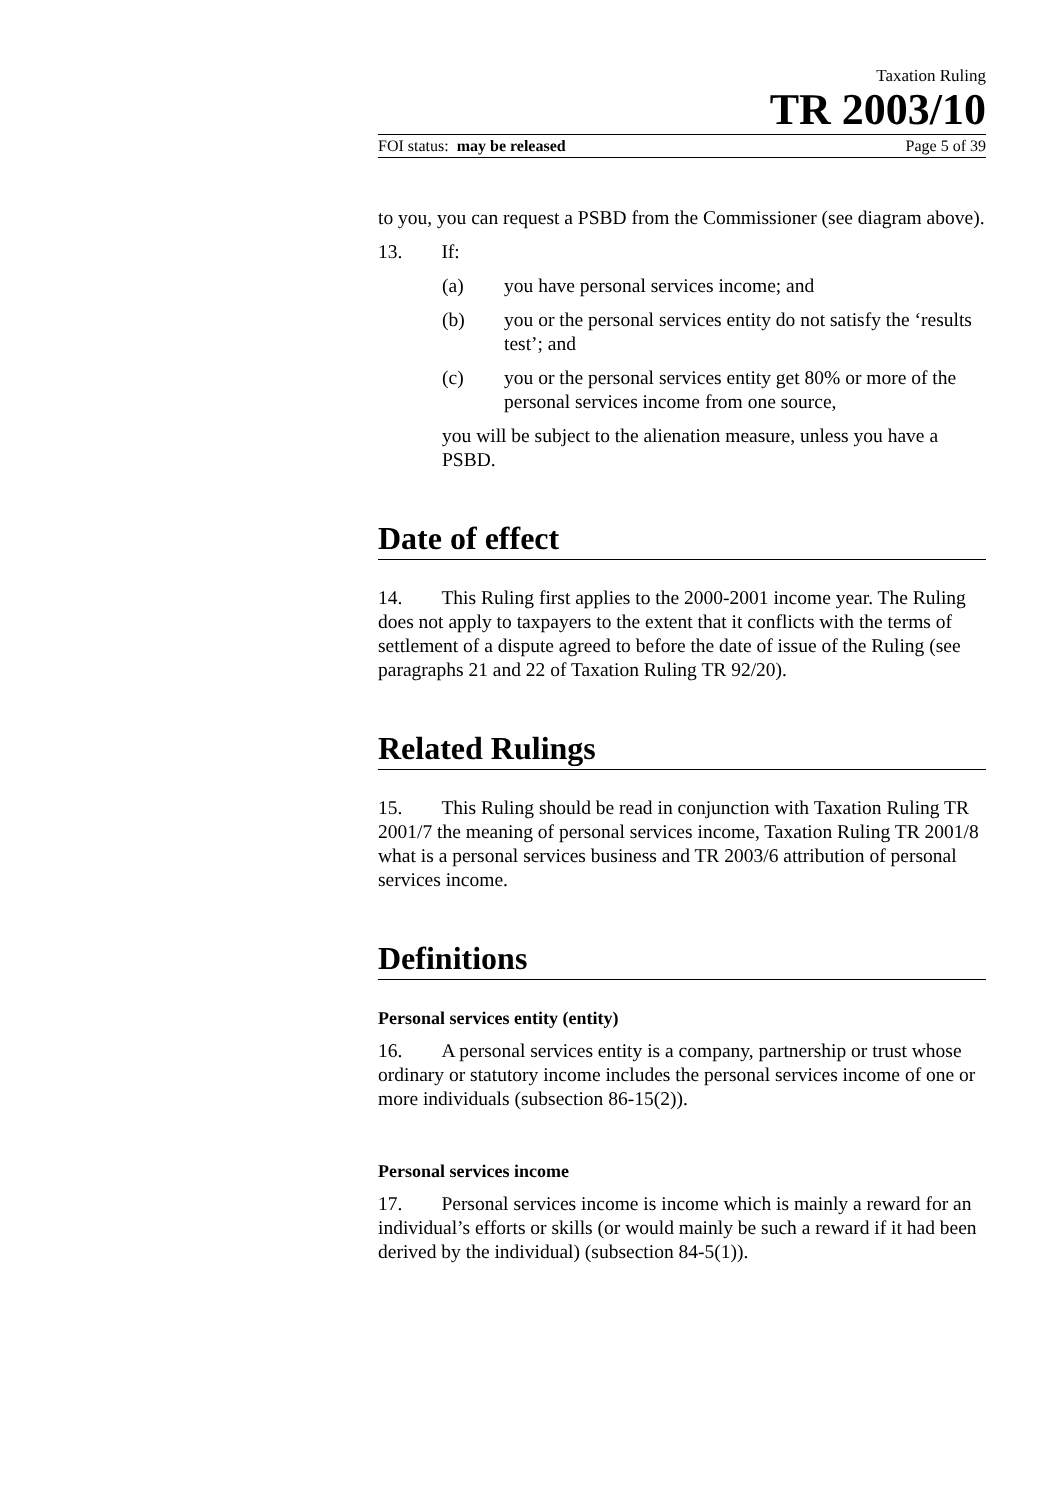Taxation Ruling
TR 2003/10
FOI status: may be released Page 5 of 39
to you, you can request a PSBD from the Commissioner (see diagram above).
13. If:
(a) you have personal services income; and
(b) you or the personal services entity do not satisfy the ‘results test’; and
(c) you or the personal services entity get 80% or more of the personal services income from one source,
you will be subject to the alienation measure, unless you have a PSBD.
Date of effect
14. This Ruling first applies to the 2000-2001 income year. The Ruling does not apply to taxpayers to the extent that it conflicts with the terms of settlement of a dispute agreed to before the date of issue of the Ruling (see paragraphs 21 and 22 of Taxation Ruling TR 92/20).
Related Rulings
15. This Ruling should be read in conjunction with Taxation Ruling TR 2001/7 the meaning of personal services income, Taxation Ruling TR 2001/8 what is a personal services business and TR 2003/6 attribution of personal services income.
Definitions
Personal services entity (entity)
16. A personal services entity is a company, partnership or trust whose ordinary or statutory income includes the personal services income of one or more individuals (subsection 86-15(2)).
Personal services income
17. Personal services income is income which is mainly a reward for an individual’s efforts or skills (or would mainly be such a reward if it had been derived by the individual) (subsection 84-5(1)).